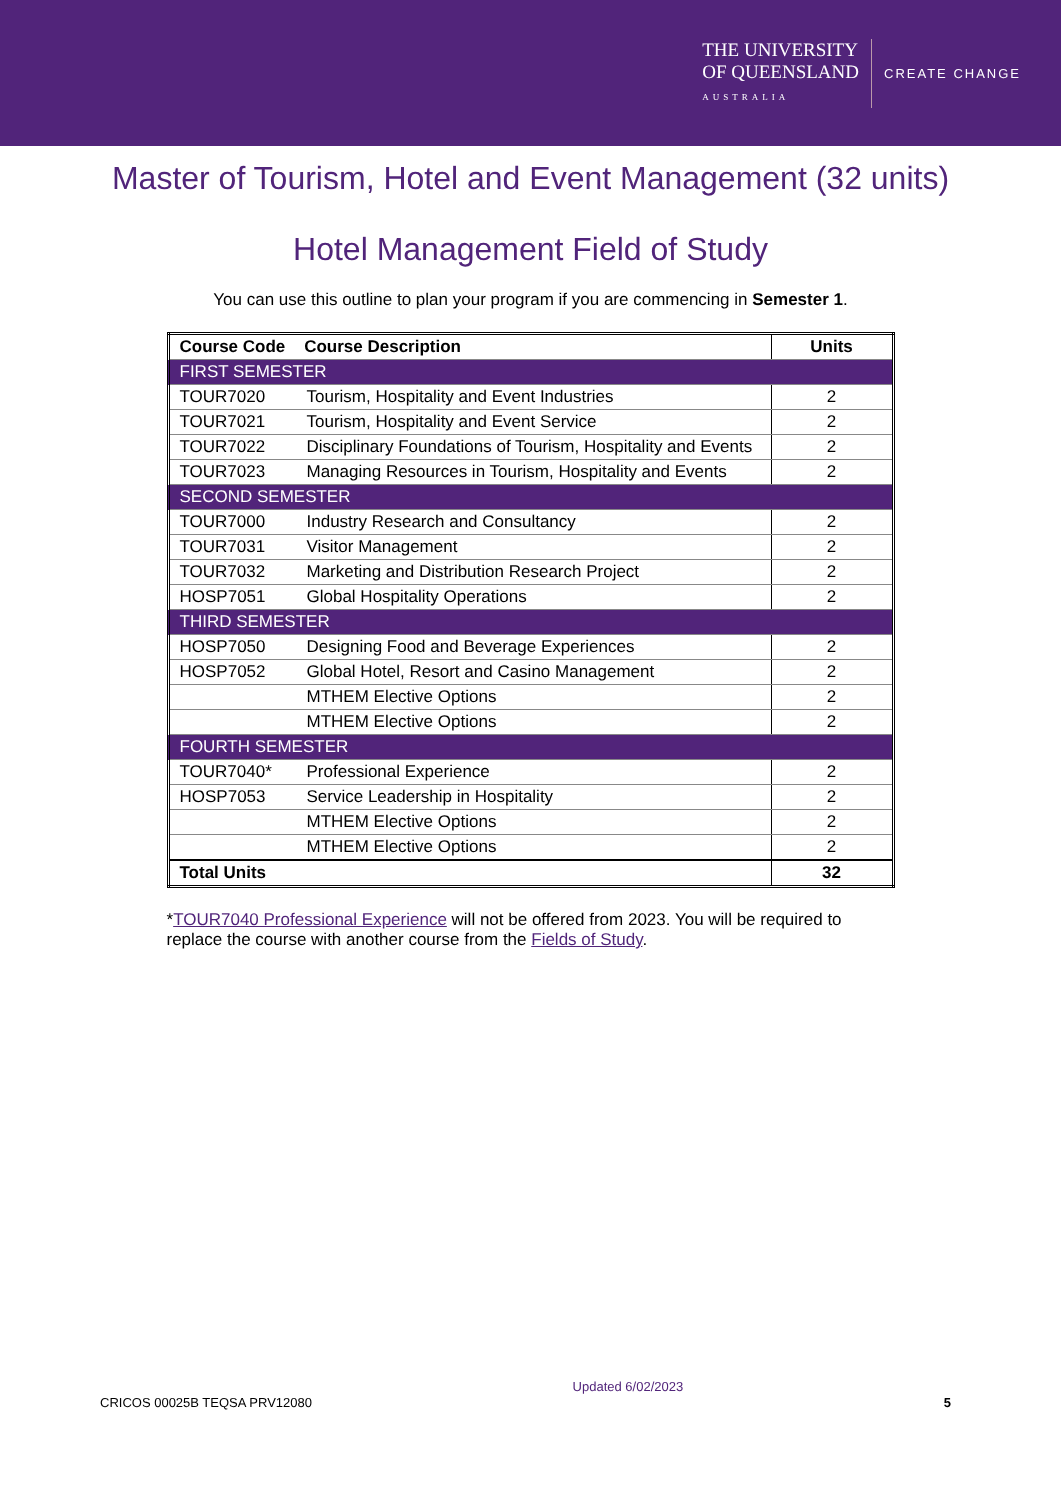THE UNIVERSITY
OF QUEENSLAND
AUSTRALIA
CREATE CHANGE
Master of Tourism, Hotel and Event Management (32 units)
Hotel Management Field of Study
You can use this outline to plan your program if you are commencing in Semester 1.
| Course Code Course Description | | Units |
| --- | --- | --- |
| FIRST SEMESTER | | |
| TOUR7020 | Tourism, Hospitality and Event Industries | 2 |
| TOUR7021 | Tourism, Hospitality and Event Service | 2 |
| TOUR7022 | Disciplinary Foundations of Tourism, Hospitality and Events | 2 |
| TOUR7023 | Managing Resources in Tourism, Hospitality and Events | 2 |
| SECOND SEMESTER | | |
| TOUR7000 | Industry Research and Consultancy | 2 |
| TOUR7031 | Visitor Management | 2 |
| TOUR7032 | Marketing and Distribution Research Project | 2 |
| HOSP7051 | Global Hospitality Operations | 2 |
| THIRD SEMESTER | | |
| HOSP7050 | Designing Food and Beverage Experiences | 2 |
| HOSP7052 | Global Hotel, Resort and Casino Management | 2 |
| | MTHEM Elective Options | 2 |
| | MTHEM Elective Options | 2 |
| FOURTH SEMESTER | | |
| TOUR7040* | Professional Experience | 2 |
| HOSP7053 | Service Leadership in Hospitality | 2 |
| | MTHEM Elective Options | 2 |
| | MTHEM Elective Options | 2 |
| Total Units | | 32 |
*TOUR7040 Professional Experience will not be offered from 2023. You will be required to replace the course with another course from the Fields of Study.
CRICOS 00025B TEQSA PRV12080 Updated 6/02/2023 5